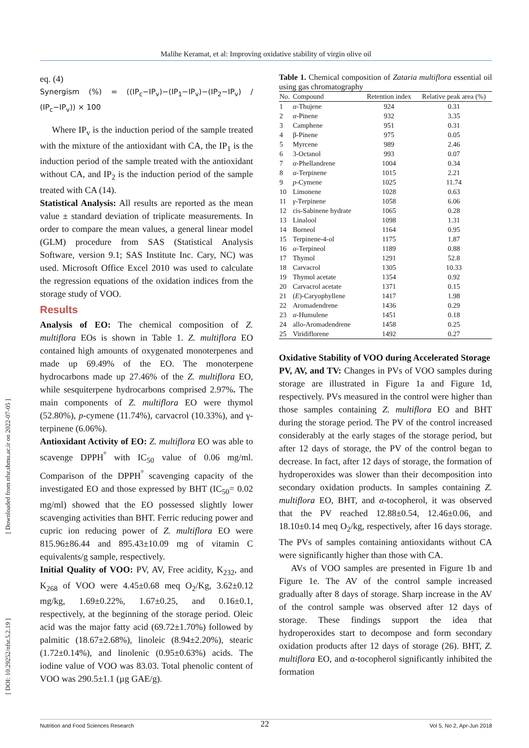Malihe Keramat, et al: Improving oxidative stability of virgin olive oil
[ Downloaded from nfsr.sbmu.ac.ir on 2022-07-05 ]
[ DOI: 10.29252/nfsr.5.2.19 ]
eq. (4)
Synergism (%) = ((IP<sub>c</sub>−IP<sub>v</sub>)−(IP<sub>1</sub>−IP<sub>v</sub>)−(IP<sub>2</sub>−IP<sub>v</sub>) / (IP<sub>c</sub>−IP<sub>v</sub>)) × 100
Where IP<sub>v</sub> is the induction period of the sample treated with the mixture of the antioxidant with CA, the IP<sub>1</sub> is the induction period of the sample treated with the antioxidant without CA, and IP<sub>2</sub> is the induction period of the sample treated with CA (14).
Statistical Analysis: All results are reported as the mean value ± standard deviation of triplicate measurements. In order to compare the mean values, a general linear model (GLM) procedure from SAS (Statistical Analysis Software, version 9.1; SAS Institute Inc. Cary, NC) was used. Microsoft Office Excel 2010 was used to calculate the regression equations of the oxidation indices from the storage study of VOO.
Results
Analysis of EO: The chemical composition of Z. multiflora EOs is shown in Table 1. Z. multiflora EO contained high amounts of oxygenated monoterpenes and made up 69.49% of the EO. The monoterpene hydrocarbons made up 27.46% of the Z. multiflora EO, while sesquiterpene hydrocarbons comprised 2.97%. The main components of Z. multiflora EO were thymol (52.80%), p-cymene (11.74%), carvacrol (10.33%), and γ-terpinene (6.06%).
Antioxidant Activity of EO: Z. multiflora EO was able to scavenge DPPH<sup>°</sup> with IC<sub>50</sub> value of 0.06 mg/ml. Comparison of the DPPH<sup>°</sup> scavenging capacity of the investigated EO and those expressed by BHT (IC<sub>50</sub>= 0.02 mg/ml) showed that the EO possessed slightly lower scavenging activities than BHT. Ferric reducing power and cupric ion reducing power of Z. multiflora EO were 815.96±86.44 and 895.43±10.09 mg of vitamin C equivalents/g sample, respectively.
Initial Quality of VOO: PV, AV, Free acidity, K<sub>232</sub>, and K<sub>268</sub> of VOO were 4.45±0.68 meq O<sub>2</sub>/Kg, 3.62±0.12 mg/kg, 1.69±0.22%, 1.67±0.25, and 0.16±0.1, respectively, at the beginning of the storage period. Oleic acid was the major fatty acid (69.72±1.70%) followed by palmitic (18.67±2.68%), linoleic (8.94±2.20%), stearic (1.72±0.14%), and linolenic (0.95±0.63%) acids. The iodine value of VOO was 83.03. Total phenolic content of VOO was 290.5±1.1 (µg GAE/g).
Table 1. Chemical composition of Zataria multiflora essential oil using gas chromatography
| No. | Compound | Retention index | Relative peak area (%) |
| --- | --- | --- | --- |
| 1 | α -Thujene | 924 | 0.31 |
| 2 | α -Pinene | 932 | 3.35 |
| 3 | Camphene | 951 | 0.31 |
| 4 | β-Pinene | 975 | 0.05 |
| 5 | Myrcene | 989 | 2.46 |
| 6 | 3-Octanol | 993 | 0.07 |
| 7 | α -Phellandrene | 1004 | 0.34 |
| 8 | α -Terpinene | 1015 | 2.21 |
| 9 | p -Cymene | 1025 | 11.74 |
| 10 | Limonene | 1028 | 0.63 |
| 11 | γ -Terpinene | 1058 | 6.06 |
| 12 | cis-Sabinene hydrate | 1065 | 0.28 |
| 13 | Linalool | 1098 | 1.31 |
| 14 | Borneol | 1164 | 0.95 |
| 15 | Terpinene-4-ol | 1175 | 1.87 |
| 16 | α -Terpineol | 1189 | 0.88 |
| 17 | Thymol | 1291 | 52.8 |
| 18 | Carvacrol | 1305 | 10.33 |
| 19 | Thymol acetate | 1354 | 0.92 |
| 20 | Carvacrol acetate | 1371 | 0.15 |
| 21 | ( E )-Caryophyllene | 1417 | 1.98 |
| 22 | Aromadendrene | 1436 | 0.29 |
| 23 | α -Humulene | 1451 | 0.18 |
| 24 | allo-Aromadendrene | 1458 | 0.25 |
| 25 | Viridiflorene | 1492 | 0.27 |
Oxidative Stability of VOO during Accelerated Storage
PV, AV, and TV: Changes in PVs of VOO samples during storage are illustrated in Figure 1a and Figure 1d, respectively. PVs measured in the control were higher than those samples containing Z. multiflora EO and BHT during the storage period. The PV of the control increased considerably at the early stages of the storage period, but after 12 days of storage, the PV of the control began to decrease. In fact, after 12 days of storage, the formation of hydroperoxides was slower than their decomposition into secondary oxidation products. In samples containing Z. multiflora EO, BHT, and α-tocopherol, it was observed that the PV reached 12.88±0.54, 12.46±0.06, and 18.10±0.14 meq O<sub>2</sub>/kg, respectively, after 16 days storage. The PVs of samples containing antioxidants without CA were significantly higher than those with CA.
AVs of VOO samples are presented in Figure 1b and Figure 1e. The AV of the control sample increased gradually after 8 days of storage. Sharp increase in the AV of the control sample was observed after 12 days of storage. These findings support the idea that hydroperoxides start to decompose and form secondary oxidation products after 12 days of storage (26). BHT, Z. multiflora EO, and α-tocopherol significantly inhibited the formation
22
Nutrition and Food Sciences Research Vol 5, No 2, Apr-Jun 2018